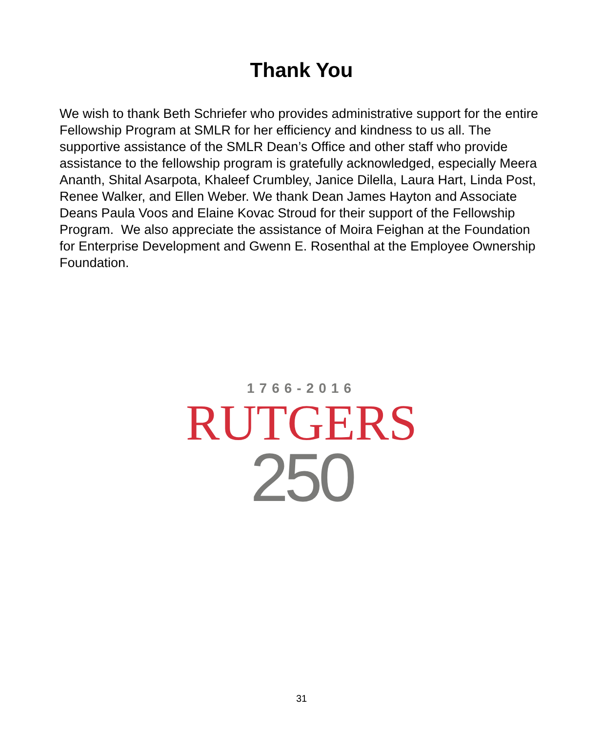Thank You
We wish to thank Beth Schriefer who provides administrative support for the entire Fellowship Program at SMLR for her efficiency and kindness to us all. The supportive assistance of the SMLR Dean’s Office and other staff who provide assistance to the fellowship program is gratefully acknowledged, especially Meera Ananth, Shital Asarpota, Khaleef Crumbley, Janice Dilella, Laura Hart, Linda Post, Renee Walker, and Ellen Weber. We thank Dean James Hayton and Associate Deans Paula Voos and Elaine Kovac Stroud for their support of the Fellowship Program. We also appreciate the assistance of Moira Feighan at the Foundation for Enterprise Development and Gwenn E. Rosenthal at the Employee Ownership Foundation.
1766-2016
RUTGERS
250
31